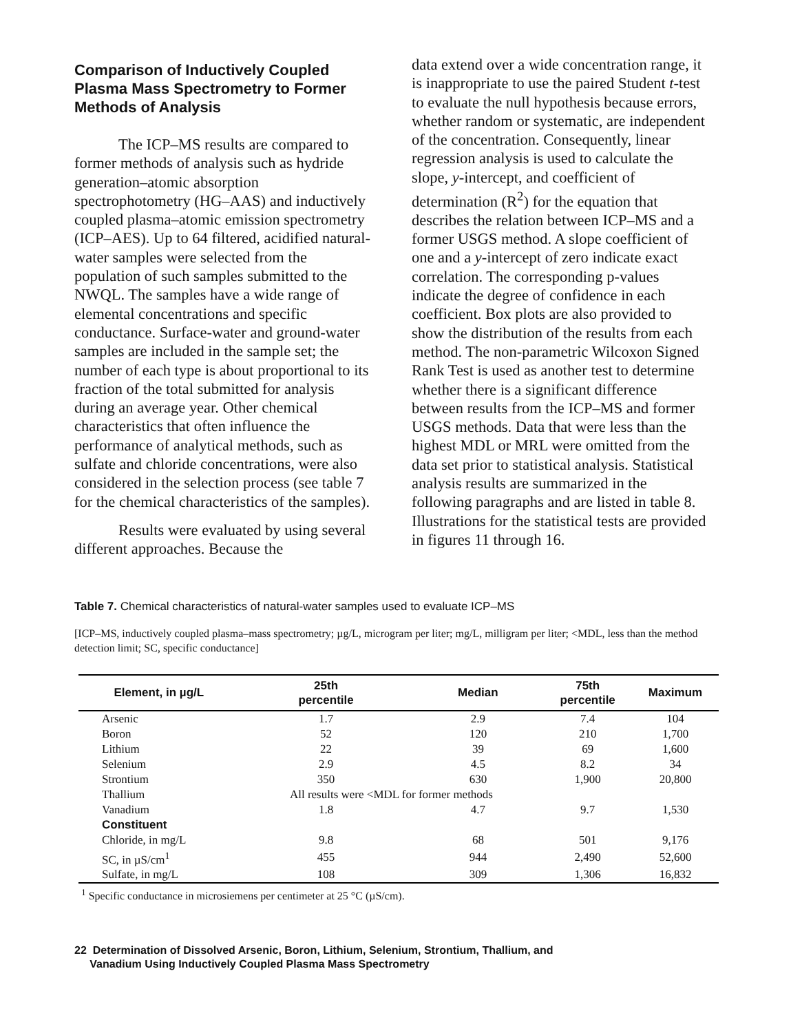Comparison of Inductively Coupled Plasma Mass Spectrometry to Former Methods of Analysis
The ICP–MS results are compared to former methods of analysis such as hydride generation–atomic absorption spectrophotometry (HG–AAS) and inductively coupled plasma–atomic emission spectrometry (ICP–AES). Up to 64 filtered, acidified natural-water samples were selected from the population of such samples submitted to the NWQL. The samples have a wide range of elemental concentrations and specific conductance. Surface-water and ground-water samples are included in the sample set; the number of each type is about proportional to its fraction of the total submitted for analysis during an average year. Other chemical characteristics that often influence the performance of analytical methods, such as sulfate and chloride concentrations, were also considered in the selection process (see table 7 for the chemical characteristics of the samples).
Results were evaluated by using several different approaches. Because the
data extend over a wide concentration range, it is inappropriate to use the paired Student t-test to evaluate the null hypothesis because errors, whether random or systematic, are independent of the concentration. Consequently, linear regression analysis is used to calculate the slope, y-intercept, and coefficient of determination (R<sup>2</sup>) for the equation that describes the relation between ICP–MS and a former USGS method. A slope coefficient of one and a y-intercept of zero indicate exact correlation. The corresponding p-values indicate the degree of confidence in each coefficient. Box plots are also provided to show the distribution of the results from each method. The non-parametric Wilcoxon Signed Rank Test is used as another test to determine whether there is a significant difference between results from the ICP–MS and former USGS methods. Data that were less than the highest MDL or MRL were omitted from the data set prior to statistical analysis. Statistical analysis results are summarized in the following paragraphs and are listed in table 8. Illustrations for the statistical tests are provided in figures 11 through 16.
Table 7. Chemical characteristics of natural-water samples used to evaluate ICP–MS
[ICP–MS, inductively coupled plasma–mass spectrometry; µg/L, microgram per liter; mg/L, milligram per liter; <MDL, less than the method detection limit; SC, specific conductance]
| Element, in µg/L | 25th percentile | Median | 75th percentile | Maximum |
| --- | --- | --- | --- | --- |
| Arsenic | 1.7 | 2.9 | 7.4 | 104 |
| Boron | 52 | 120 | 210 | 1,700 |
| Lithium | 22 | 39 | 69 | 1,600 |
| Selenium | 2.9 | 4.5 | 8.2 | 34 |
| Strontium | 350 | 630 | 1,900 | 20,800 |
| Thallium | All results were <MDL for former methods | | | |
| Vanadium | 1.8 | 4.7 | 9.7 | 1,530 |
| Constituent | | | | |
| Chloride, in mg/L | 9.8 | 68 | 501 | 9,176 |
| SC, in µS/cm<sup>1</sup> | 455 | 944 | 2,490 | 52,600 |
| Sulfate, in mg/L | 108 | 309 | 1,306 | 16,832 |
<sup>1</sup> Specific conductance in microsiemens per centimeter at 25 °C (µS/cm).
22 Determination of Dissolved Arsenic, Boron, Lithium, Selenium, Strontium, Thallium, and
Vanadium Using Inductively Coupled Plasma Mass Spectrometry